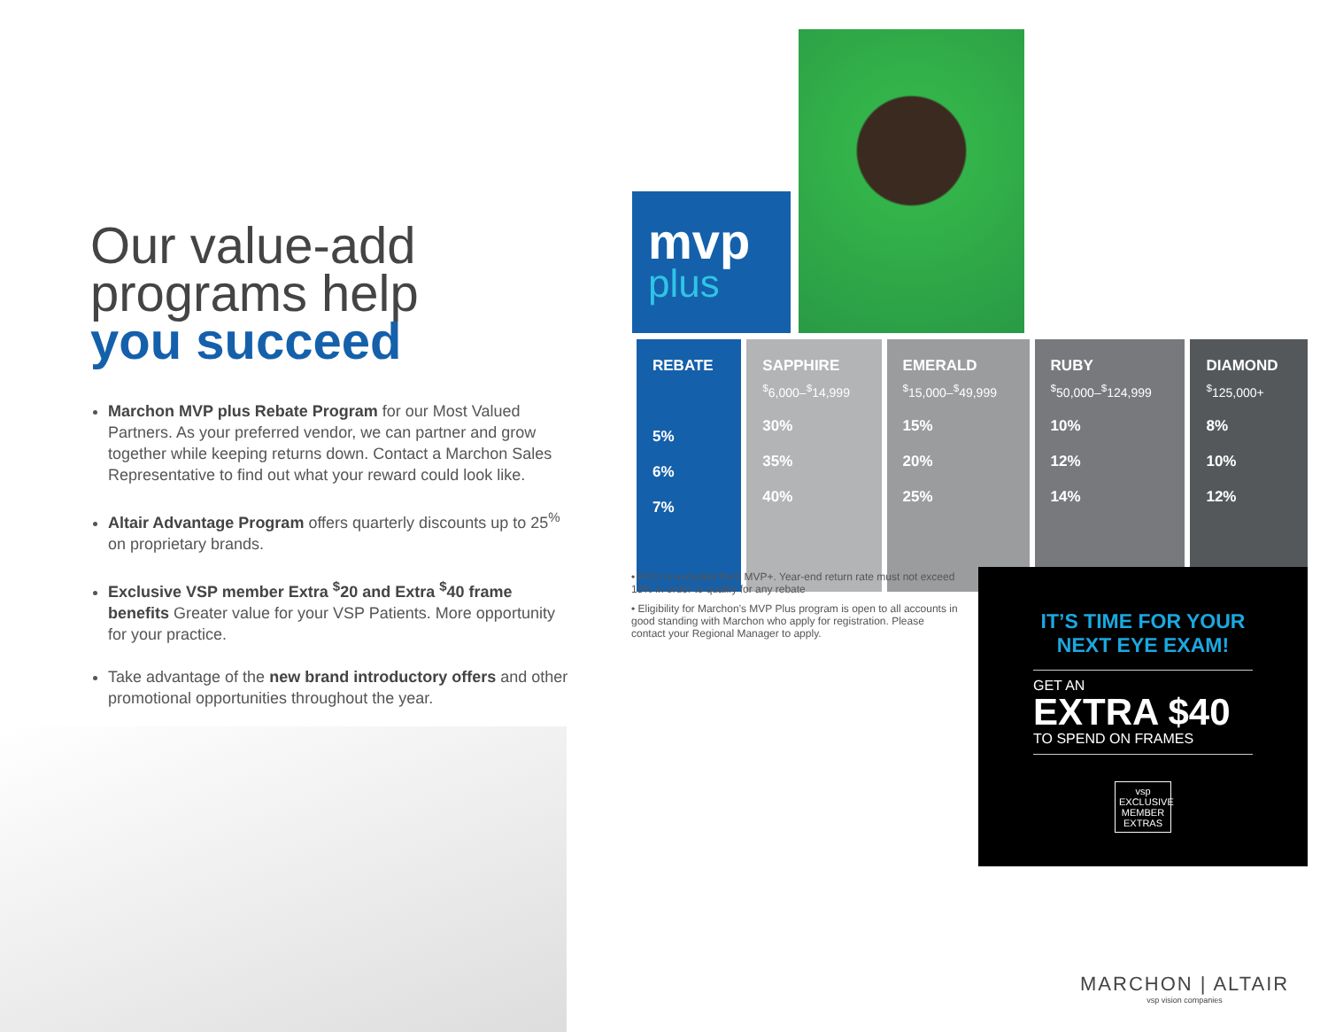Our value-add programs help
you succeed
Marchon MVP plus Rebate Program for our Most Valued Partners. As your preferred vendor, we can partner and grow together while keeping returns down. Contact a Marchon Sales Representative to find out what your reward could look like.
Altair Advantage Program offers quarterly discounts up to 25<sup>%</sup> on proprietary brands.
Exclusive VSP member Extra <sup>$</sup>20 and Extra <sup>$</sup>40 frame benefits Greater value for your VSP Patients. More opportunity for your practice.
Take advantage of the new brand introductory offers and other promotional opportunities throughout the year.
mvp
plus
| REBATE 5% 6% 7% | SAPPHIRE <sup>$</sup>6,000–<sup>$</sup>14,999 30% 35% 40% | EMERALD <sup>$</sup>15,000–<sup>$</sup>49,999 15% 20% 25% | RUBY <sup>$</sup>50,000–<sup>$</sup>124,999 10% 12% 14% | DIAMOND <sup>$</sup>125,000+ 8% 10% 12% |
| --- | --- | --- | --- | --- |
• PCO is excluded from MVP+. Year-end return rate must not exceed 15% in order to qualify for any rebate
• Eligibility for Marchon’s MVP Plus program is open to all accounts in good standing with Marchon who apply for registration. Please contact your Regional Manager to apply.
IT’S TIME FOR YOUR
NEXT EYE EXAM!
GET AN
EXTRA $40
TO SPEND ON FRAMES
vsp
EXCLUSIVE MEMBER EXTRAS
MARCHON | ALTAIR
vsp vision companies